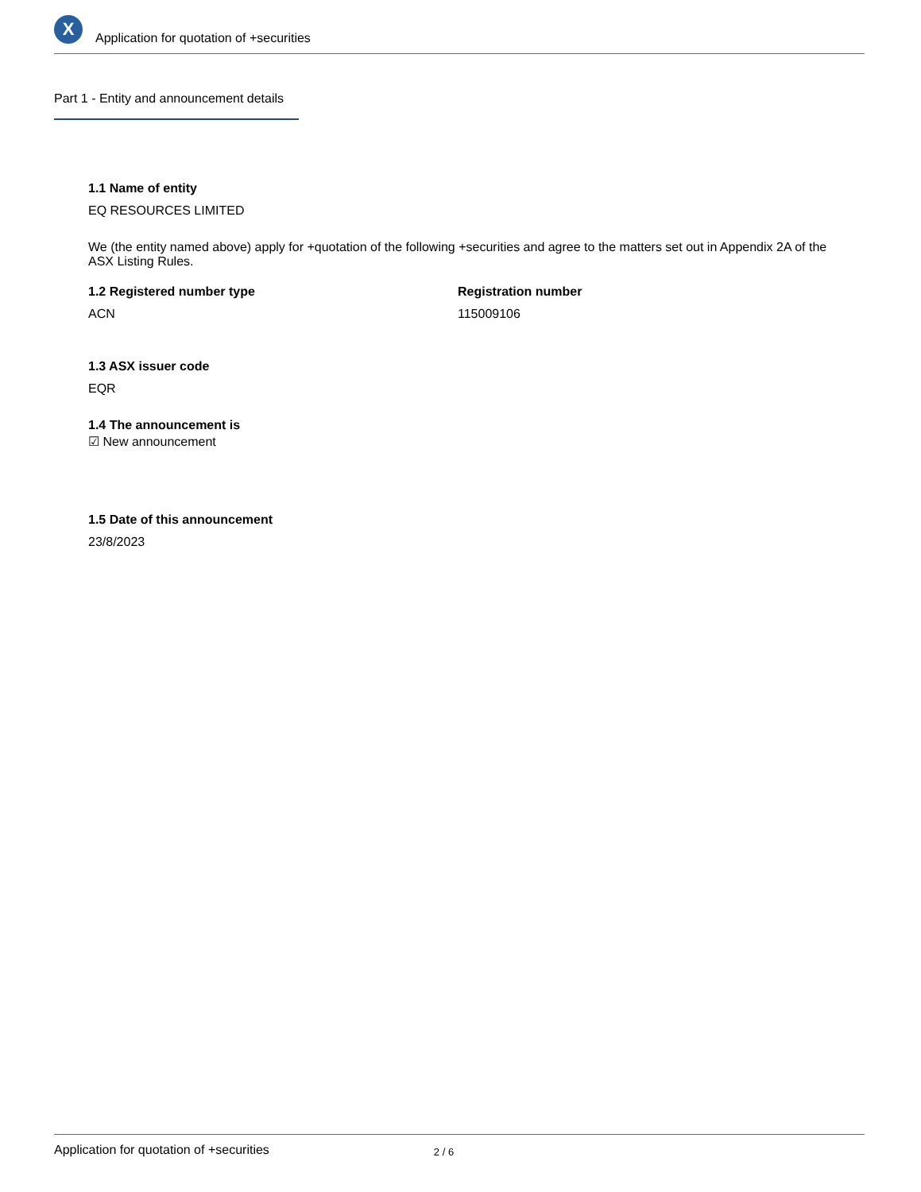X
Application for quotation of +securities
Part 1 - Entity and announcement details
1.1 Name of entity
EQ RESOURCES LIMITED
We (the entity named above) apply for +quotation of the following +securities and agree to the matters set out in Appendix 2A of the ASX Listing Rules.
1.2 Registered number type
ACN
Registration number
115009106
1.3 ASX issuer code
EQR
1.4 The announcement is
☑ New announcement
1.5 Date of this announcement
23/8/2023
Application for quotation of +securities 2 / 6